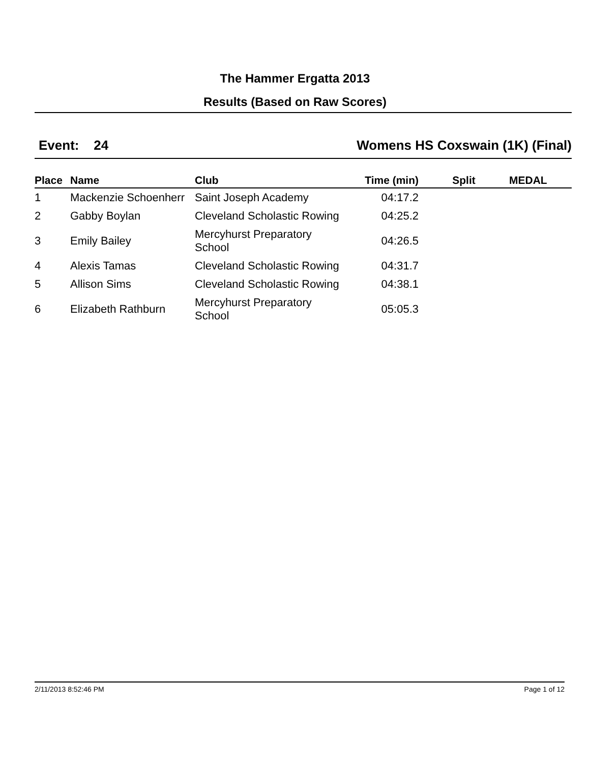The Hammer Ergatta 2013
Results (Based on Raw Scores)
Event: 24 Womens HS Coxswain (1K) (Final)
| Place | Name | Club | Time (min) | Split | MEDAL |
| --- | --- | --- | --- | --- | --- |
| 1 | Mackenzie Schoenherr | Saint Joseph Academy | 04:17.2 | | |
| 2 | Gabby Boylan | Cleveland Scholastic Rowing | 04:25.2 | | |
| 3 | Emily Bailey | Mercyhurst Preparatory School | 04:26.5 | | |
| 4 | Alexis Tamas | Cleveland Scholastic Rowing | 04:31.7 | | |
| 5 | Allison Sims | Cleveland Scholastic Rowing | 04:38.1 | | |
| 6 | Elizabeth Rathburn | Mercyhurst Preparatory School | 05:05.3 | | |
2/11/2013 8:52:46 PM Page 1 of 12